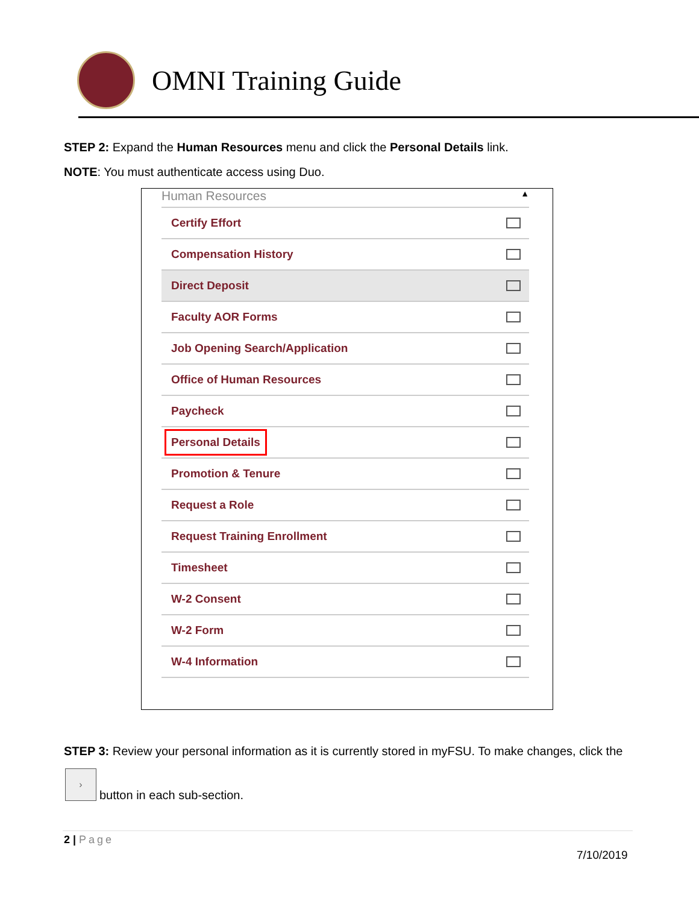OMNI Training Guide
STEP 2: Expand the Human Resources menu and click the Personal Details link.
NOTE: You must authenticate access using Duo.
Human Resources ▲
Certify Effort
Compensation History
Direct Deposit
Faculty AOR Forms
Job Opening Search/Application
Office of Human Resources
Paycheck
Personal Details
Promotion & Tenure
Request a Role
Request Training Enrollment
Timesheet
W-2 Consent
W-2 Form
W-4 Information
STEP 3: Review your personal information as it is currently stored in myFSU. To make changes, click the
›
button in each sub-section.
2 | Page
7/10/2019